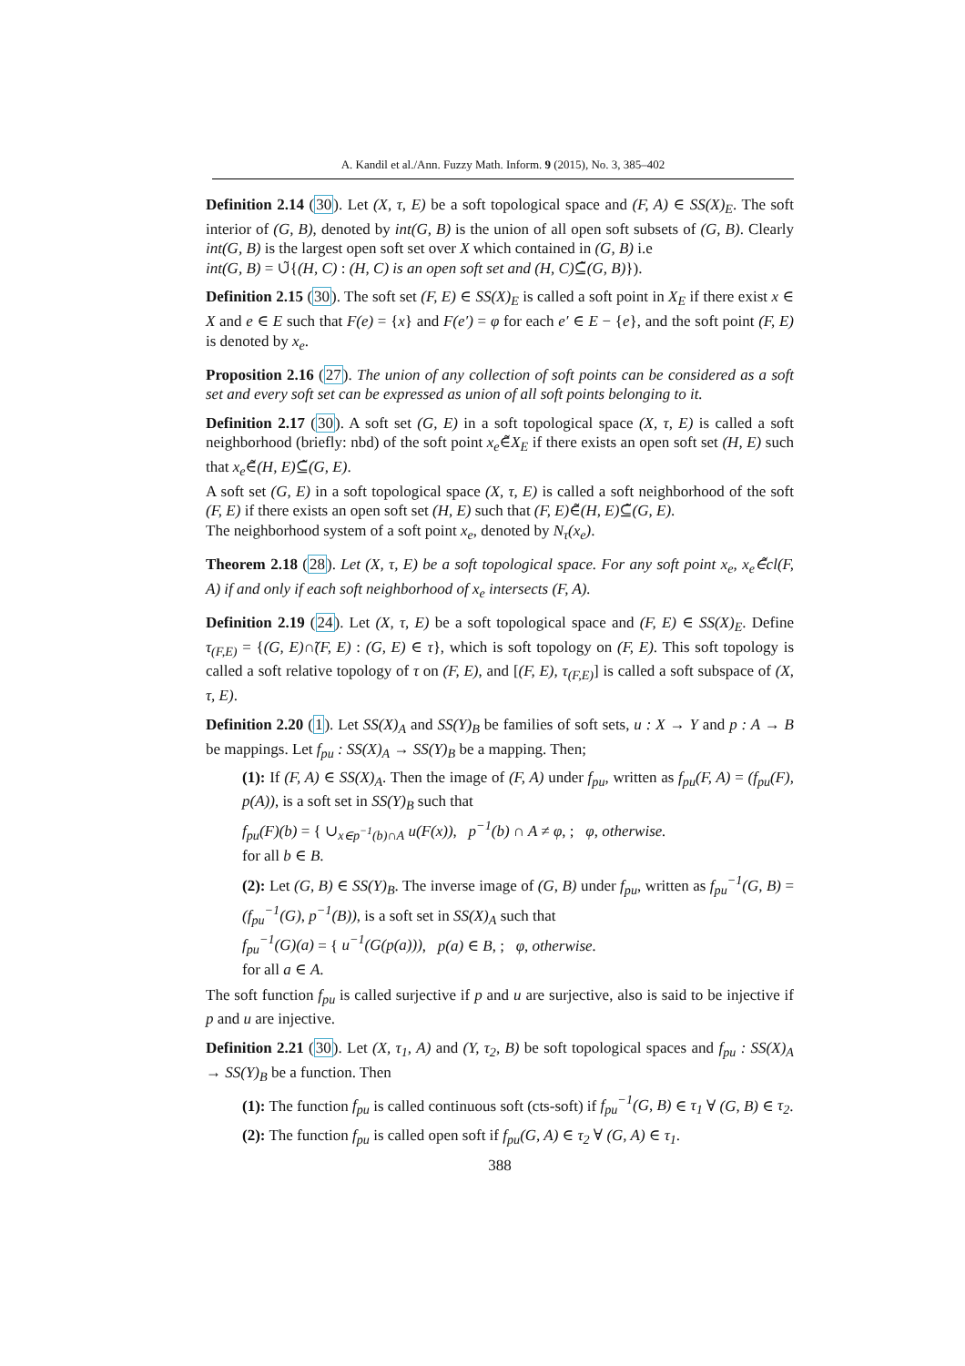A. Kandil et al./Ann. Fuzzy Math. Inform. 9 (2015), No. 3, 385–402
Definition 2.14 (30). Let (X, τ, E) be a soft topological space and (F, A) ∈ SS(X)<sub>E</sub>. The soft interior of (G, B), denoted by int(G, B) is the union of all open soft subsets of (G, B). Clearly int(G, B) is the largest open soft set over X which contained in (G, B) i.e
int(G, B) = ∪̃{(H, C) : (H, C) is an open soft set and (H, C)⊆̃(G, B)}).
Definition 2.15 (30). The soft set (F, E) ∈ SS(X)<sub>E</sub> is called a soft point in X<sub>E</sub> if there exist x ∈ X and e ∈ E such that F(e) = {x} and F(e′) = φ for each e′ ∈ E − {e}, and the soft point (F, E) is denoted by x<sub>e</sub>.
Proposition 2.16 (27). The union of any collection of soft points can be considered as a soft set and every soft set can be expressed as union of all soft points belonging to it.
Definition 2.17 (30). A soft set (G, E) in a soft topological space (X, τ, E) is called a soft neighborhood (briefly: nbd) of the soft point x<sub>e</sub>∈̃X<sub>E</sub> if there exists an open soft set (H, E) such that x<sub>e</sub>∈̃(H, E)⊆̃(G, E).
A soft set (G, E) in a soft topological space (X, τ, E) is called a soft neighborhood of the soft (F, E) if there exists an open soft set (H, E) such that (F, E)∈̃(H, E)⊆̃(G, E).
The neighborhood system of a soft point x<sub>e</sub>, denoted by N<sub>τ</sub>(x<sub>e</sub>).
Theorem 2.18 (28). Let (X, τ, E) be a soft topological space. For any soft point x<sub>e</sub>, x<sub>e</sub>∈̃cl(F, A) if and only if each soft neighborhood of x<sub>e</sub> intersects (F, A).
Definition 2.19 (24). Let (X, τ, E) be a soft topological space and (F, E) ∈ SS(X)<sub>E</sub>. Define τ<sub>(F,E)</sub> = {(G, E)∩̃(F, E) : (G, E) ∈ τ}, which is soft topology on (F, E). This soft topology is called a soft relative topology of τ on (F, E), and [(F, E), τ<sub>(F,E)</sub>] is called a soft subspace of (X, τ, E).
Definition 2.20 (1). Let SS(X)<sub>A</sub> and SS(Y)<sub>B</sub> be families of soft sets, u : X → Y and p : A → B be mappings. Let f<sub>pu</sub> : SS(X)<sub>A</sub> → SS(Y)<sub>B</sub> be a mapping. Then;
(1): If (F, A) ∈ SS(X)<sub>A</sub>. Then the image of (F, A) under f<sub>pu</sub>, written as f<sub>pu</sub>(F, A) = (f<sub>pu</sub>(F), p(A)), is a soft set in SS(Y)<sub>B</sub> such that
f<sub>pu</sub>(F)(b) = { ∪<sub>x∈p<sup>−1</sup>(b)∩A</sub> u(F(x)), p<sup>−1</sup>(b) ∩ A ≠ φ, ; φ, otherwise.
for all b ∈ B.
(2): Let (G, B) ∈ SS(Y)<sub>B</sub>. The inverse image of (G, B) under f<sub>pu</sub>, written as f<sub>pu</sub><sup>−1</sup>(G, B) = (f<sub>pu</sub><sup>−1</sup>(G), p<sup>−1</sup>(B)), is a soft set in SS(X)<sub>A</sub> such that
f<sub>pu</sub><sup>−1</sup>(G)(a) = { u<sup>−1</sup>(G(p(a))), p(a) ∈ B, ; φ, otherwise.
for all a ∈ A.
The soft function f<sub>pu</sub> is called surjective if p and u are surjective, also is said to be injective if p and u are injective.
Definition 2.21 (30). Let (X, τ<sub>1</sub>, A) and (Y, τ<sub>2</sub>, B) be soft topological spaces and f<sub>pu</sub> : SS(X)<sub>A</sub> → SS(Y)<sub>B</sub> be a function. Then
(1): The function f<sub>pu</sub> is called continuous soft (cts-soft) if f<sub>pu</sub><sup>−1</sup>(G, B) ∈ τ<sub>1</sub> ∀ (G, B) ∈ τ<sub>2</sub>.
(2): The function f<sub>pu</sub> is called open soft if f<sub>pu</sub>(G, A) ∈ τ<sub>2</sub> ∀ (G, A) ∈ τ<sub>1</sub>.
388